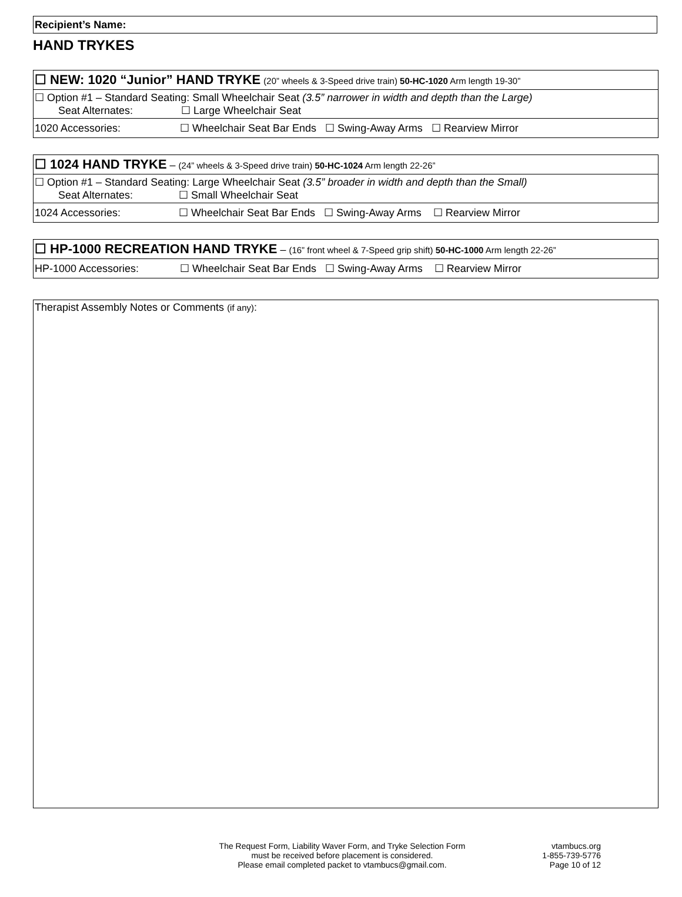Recipient’s Name:
HAND TRYKES
| ☐ NEW: 1020 “Junior” HAND TRYKE (20” wheels & 3-Speed drive train) 50-HC-1020 Arm length 19-30” |
| ☐ Option #1 – Standard Seating: Small Wheelchair Seat (3.5” narrower in width and depth than the Large) Seat Alternates: ☐ Large Wheelchair Seat |
| 1020 Accessories: ☐ Wheelchair Seat Bar Ends ☐ Swing-Away Arms ☐ Rearview Mirror |
| ☐ 1024 HAND TRYKE – (24” wheels & 3-Speed drive train) 50-HC-1024 Arm length 22-26” |
| ☐ Option #1 – Standard Seating: Large Wheelchair Seat (3.5” broader in width and depth than the Small) Seat Alternates: ☐ Small Wheelchair Seat |
| 1024 Accessories: ☐ Wheelchair Seat Bar Ends ☐ Swing-Away Arms ☐ Rearview Mirror |
| ☐ HP-1000 RECREATION HAND TRYKE – (16” front wheel & 7-Speed grip shift) 50-HC-1000 Arm length 22-26” |
| HP-1000 Accessories: ☐ Wheelchair Seat Bar Ends ☐ Swing-Away Arms ☐ Rearview Mirror |
Therapist Assembly Notes or Comments (if any):
The Request Form, Liability Waver Form, and Tryke Selection Form
must be received before placement is considered.
Please email completed packet to vtambucs@gmail.com.
vtambucs.org
1-855-739-5776
Page 10 of 12